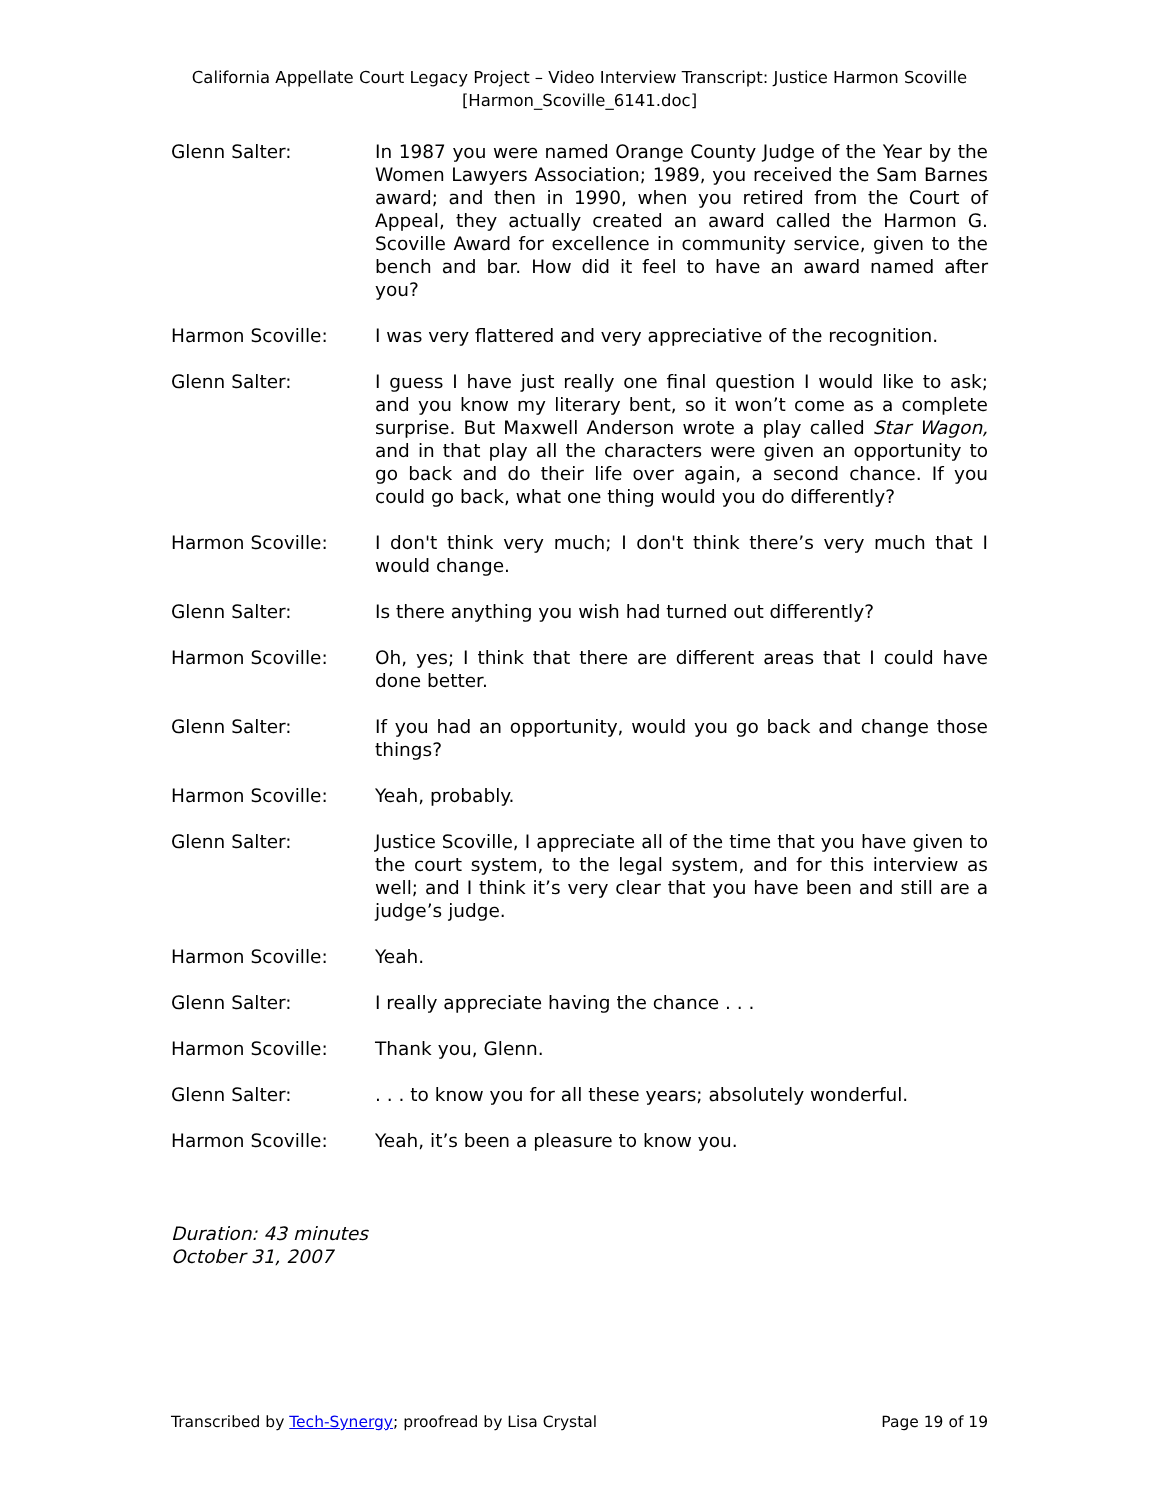California Appellate Court Legacy Project – Video Interview Transcript: Justice Harmon Scoville
[Harmon_Scoville_6141.doc]
Glenn Salter: In 1987 you were named Orange County Judge of the Year by the Women Lawyers Association; 1989, you received the Sam Barnes award; and then in 1990, when you retired from the Court of Appeal, they actually created an award called the Harmon G. Scoville Award for excellence in community service, given to the bench and bar. How did it feel to have an award named after you?
Harmon Scoville: I was very flattered and very appreciative of the recognition.
Glenn Salter: I guess I have just really one final question I would like to ask; and you know my literary bent, so it won’t come as a complete surprise. But Maxwell Anderson wrote a play called Star Wagon, and in that play all the characters were given an opportunity to go back and do their life over again, a second chance. If you could go back, what one thing would you do differently?
Harmon Scoville: I don't think very much; I don't think there’s very much that I would change.
Glenn Salter: Is there anything you wish had turned out differently?
Harmon Scoville: Oh, yes; I think that there are different areas that I could have done better.
Glenn Salter: If you had an opportunity, would you go back and change those things?
Harmon Scoville: Yeah, probably.
Glenn Salter: Justice Scoville, I appreciate all of the time that you have given to the court system, to the legal system, and for this interview as well; and I think it’s very clear that you have been and still are a judge’s judge.
Harmon Scoville: Yeah.
Glenn Salter: I really appreciate having the chance . . .
Harmon Scoville: Thank you, Glenn.
Glenn Salter: . . . to know you for all these years; absolutely wonderful.
Harmon Scoville: Yeah, it’s been a pleasure to know you.
Duration: 43 minutes
October 31, 2007
Transcribed by Tech-Synergy; proofread by Lisa Crystal Page 19 of 19